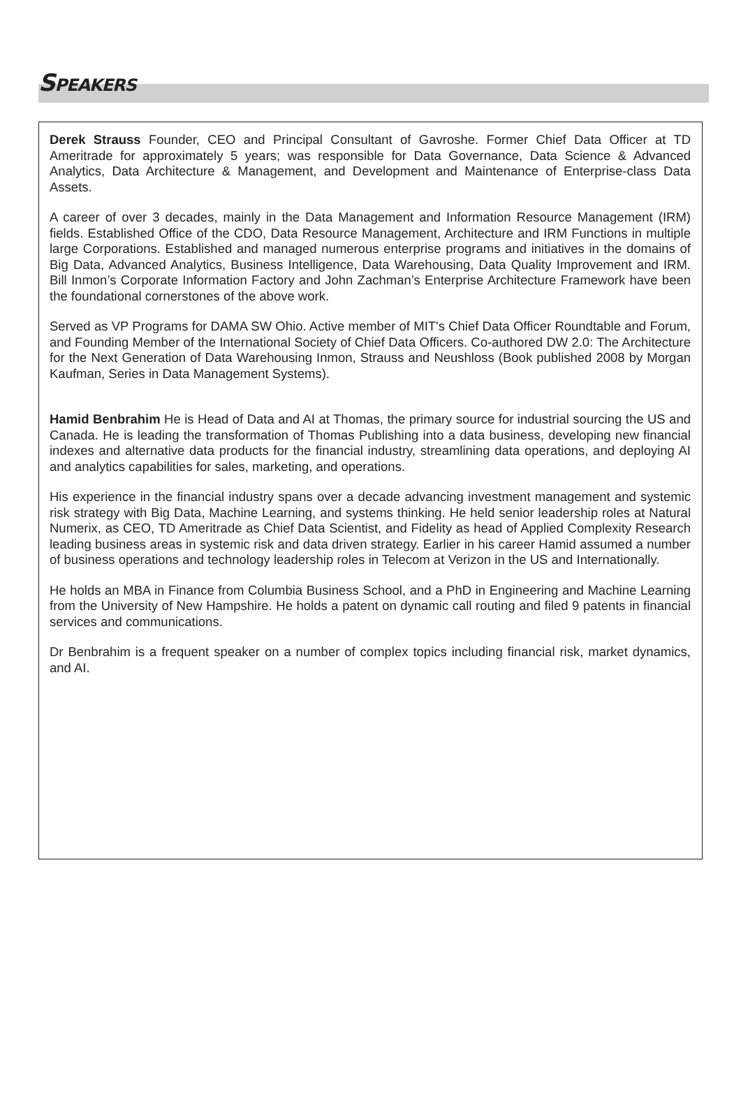SPEAKERS
Derek Strauss Founder, CEO and Principal Consultant of Gavroshe. Former Chief Data Officer at TD Ameritrade for approximately 5 years; was responsible for Data Governance, Data Science & Advanced Analytics, Data Architecture & Management, and Development and Maintenance of Enterprise-class Data Assets.
A career of over 3 decades, mainly in the Data Management and Information Resource Management (IRM) fields. Established Office of the CDO, Data Resource Management, Architecture and IRM Functions in multiple large Corporations. Established and managed numerous enterprise programs and initiatives in the domains of Big Data, Advanced Analytics, Business Intelligence, Data Warehousing, Data Quality Improvement and IRM. Bill Inmon’s Corporate Information Factory and John Zachman’s Enterprise Architecture Framework have been the foundational cornerstones of the above work.
Served as VP Programs for DAMA SW Ohio. Active member of MIT's Chief Data Officer Roundtable and Forum, and Founding Member of the International Society of Chief Data Officers. Co-authored DW 2.0: The Architecture for the Next Generation of Data Warehousing Inmon, Strauss and Neushloss (Book published 2008 by Morgan Kaufman, Series in Data Management Systems).
Hamid Benbrahim He is Head of Data and AI at Thomas, the primary source for industrial sourcing the US and Canada. He is leading the transformation of Thomas Publishing into a data business, developing new financial indexes and alternative data products for the financial industry, streamlining data operations, and deploying AI and analytics capabilities for sales, marketing, and operations.
His experience in the financial industry spans over a decade advancing investment management and systemic risk strategy with Big Data, Machine Learning, and systems thinking. He held senior leadership roles at Natural Numerix, as CEO, TD Ameritrade as Chief Data Scientist, and Fidelity as head of Applied Complexity Research leading business areas in systemic risk and data driven strategy. Earlier in his career Hamid assumed a number of business operations and technology leadership roles in Telecom at Verizon in the US and Internationally.
He holds an MBA in Finance from Columbia Business School, and a PhD in Engineering and Machine Learning from the University of New Hampshire. He holds a patent on dynamic call routing and filed 9 patents in financial services and communications.
Dr Benbrahim is a frequent speaker on a number of complex topics including financial risk, market dynamics, and AI.